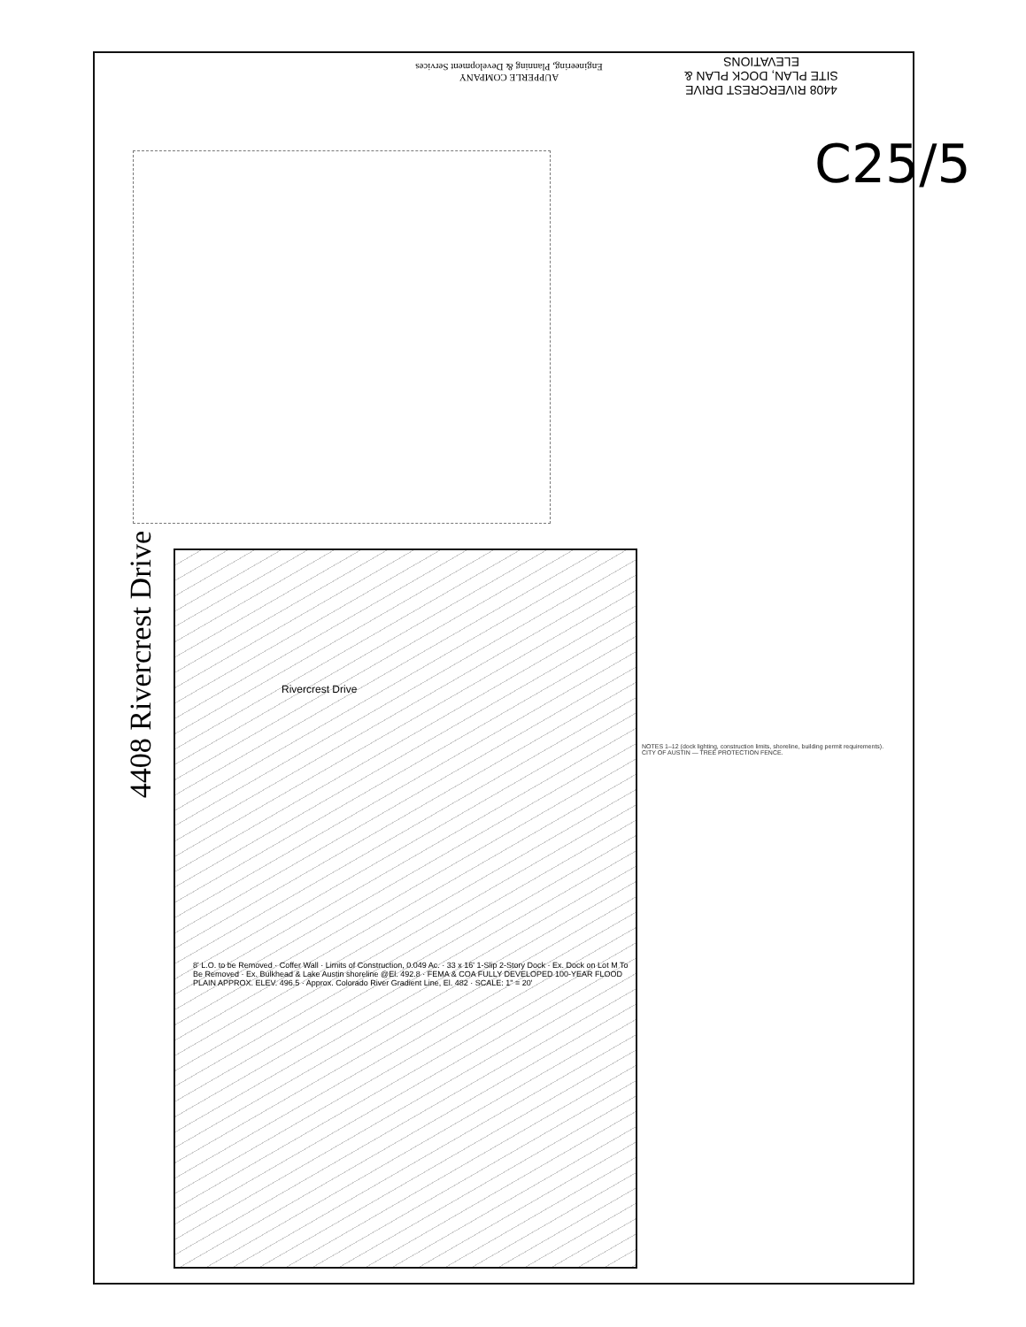4408 RIVERCREST DRIVE
SITE PLAN, DOCK PLAN &
ELEVATIONS
AUPPERLE COMPANY
Engineering, Planning & Development Services
C25/5
4408 Rivercrest Drive
Rivercrest Drive
8' L.O. to be Removed · Coffer Wall · Limits of Construction, 0.049 Ac. · 33 x 16' 1-Slip 2-Story Dock · Ex. Dock on Lot M To Be Removed · Ex. Bulkhead & Lake Austin shoreline @El. 492.8 · FEMA & COA FULLY DEVELOPED 100-YEAR FLOOD PLAIN APPROX. ELEV. 496.5 · Approx. Colorado River Gradient Line, El. 482 · SCALE: 1" = 20'
NOTES 1–12 (dock lighting, construction limits, shoreline, building permit requirements). CITY OF AUSTIN — TREE PROTECTION FENCE.